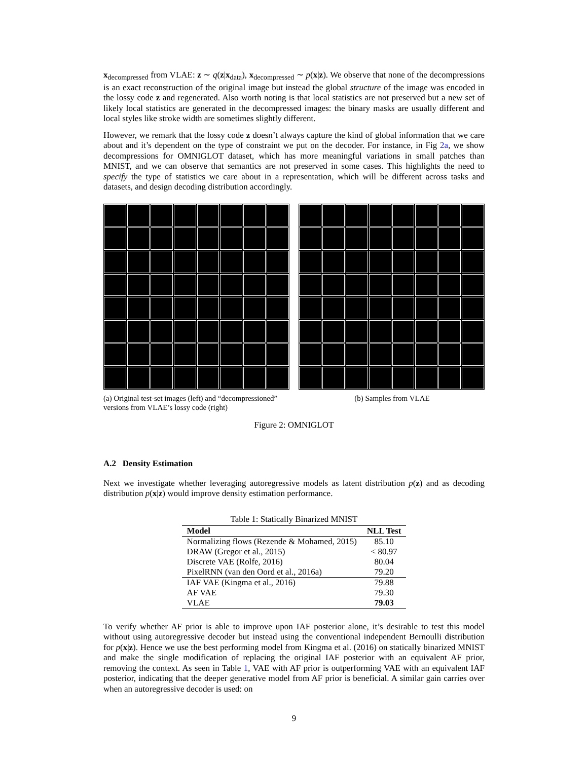x<sub>decompressed</sub> from VLAE: z ∼ q(z|x<sub>data</sub>), x<sub>decompressed</sub> ∼ p(x|z). We observe that none of the decompressions is an exact reconstruction of the original image but instead the global structure of the image was encoded in the lossy code z and regenerated. Also worth noting is that local statistics are not preserved but a new set of likely local statistics are generated in the decompressed images: the binary masks are usually different and local styles like stroke width are sometimes slightly different.
However, we remark that the lossy code z doesn’t always capture the kind of global information that we care about and it’s dependent on the type of constraint we put on the decoder. For instance, in Fig 2a, we show decompressions for OMNIGLOT dataset, which has more meaningful variations in small patches than MNIST, and we can observe that semantics are not preserved in some cases. This highlights the need to specify the type of statistics we care about in a representation, which will be different across tasks and datasets, and design decoding distribution accordingly.
(a) Original test-set images (left) and “decompressioned” versions from VLAE’s lossy code (right)
(b) Samples from VLAE
Figure 2: OMNIGLOT
A.2 Density Estimation
Next we investigate whether leveraging autoregressive models as latent distribution p(z) and as decoding distribution p(x|z) would improve density estimation performance.
Table 1: Statically Binarized MNIST
| Model | NLL Test |
| --- | --- |
| Normalizing flows (Rezende & Mohamed, 2015) | 85.10 |
| DRAW (Gregor et al., 2015) | < 80.97 |
| Discrete VAE (Rolfe, 2016) | 80.04 |
| PixelRNN (van den Oord et al., 2016a) | 79.20 |
| IAF VAE (Kingma et al., 2016) | 79.88 |
| AF VAE | 79.30 |
| VLAE | 79.03 |
To verify whether AF prior is able to improve upon IAF posterior alone, it’s desirable to test this model without using autoregressive decoder but instead using the conventional independent Bernoulli distribution for p(x|z). Hence we use the best performing model from Kingma et al. (2016) on statically binarized MNIST and make the single modification of replacing the original IAF posterior with an equivalent AF prior, removing the context. As seen in Table 1, VAE with AF prior is outperforming VAE with an equivalent IAF posterior, indicating that the deeper generative model from AF prior is beneficial. A similar gain carries over when an autoregressive decoder is used: on
9